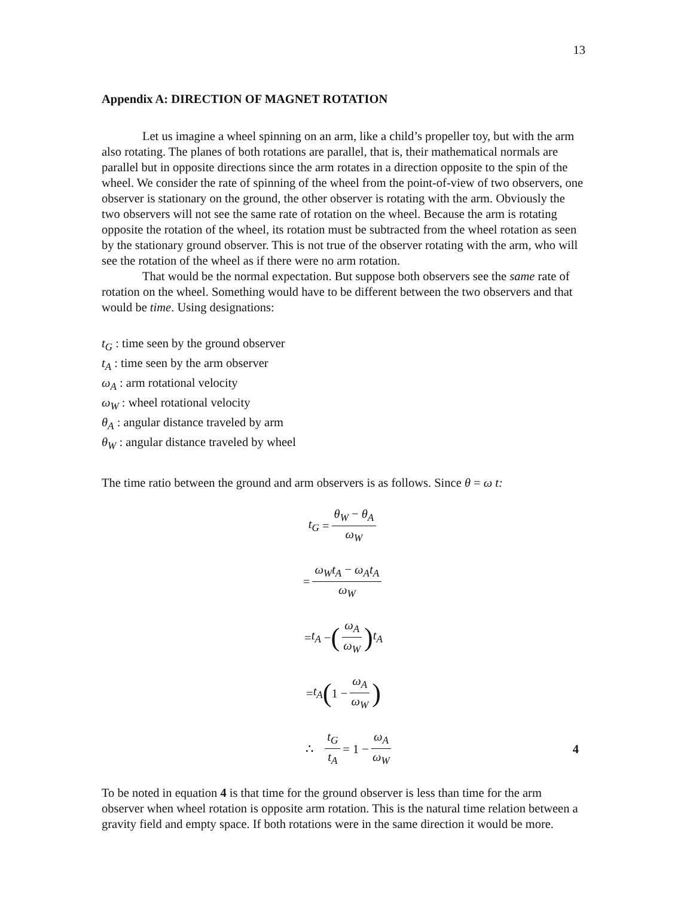13
Appendix A: DIRECTION OF MAGNET ROTATION
Let us imagine a wheel spinning on an arm, like a child’s propeller toy, but with the arm also rotating. The planes of both rotations are parallel, that is, their mathematical normals are parallel but in opposite directions since the arm rotates in a direction opposite to the spin of the wheel. We consider the rate of spinning of the wheel from the point-of-view of two observers, one observer is stationary on the ground, the other observer is rotating with the arm. Obviously the two observers will not see the same rate of rotation on the wheel. Because the arm is rotating opposite the rotation of the wheel, its rotation must be subtracted from the wheel rotation as seen by the stationary ground observer. This is not true of the observer rotating with the arm, who will see the rotation of the wheel as if there were no arm rotation.
That would be the normal expectation. But suppose both observers see the same rate of rotation on the wheel. Something would have to be different between the two observers and that would be time. Using designations:
t<sub>G</sub> : time seen by the ground observer
t<sub>A</sub> : time seen by the arm observer
ω<sub>A</sub> : arm rotational velocity
ω<sub>W</sub> : wheel rotational velocity
θ<sub>A</sub> : angular distance traveled by arm
θ<sub>W</sub> : angular distance traveled by wheel
The time ratio between the ground and arm observers is as follows. Since θ = ω t:
t<sub>G</sub> = θ<sub>W</sub> − θ<sub>A</sub> ω<sub>W</sub>
= ω<sub>W</sub>t<sub>A</sub> − ω<sub>A</sub>t<sub>A</sub> ω<sub>W</sub>
= t<sub>A</sub> − (ω<sub>A</sub> ω<sub>W</sub>) t<sub>A</sub>
= t<sub>A</sub> (1 − ω<sub>A</sub> ω<sub>W</sub>)
∴ t<sub>G</sub> t<sub>A</sub> = 1 − ω<sub>A</sub> ω<sub>W</sub> 4
To be noted in equation 4 is that time for the ground observer is less than time for the arm observer when wheel rotation is opposite arm rotation. This is the natural time relation between a gravity field and empty space. If both rotations were in the same direction it would be more.